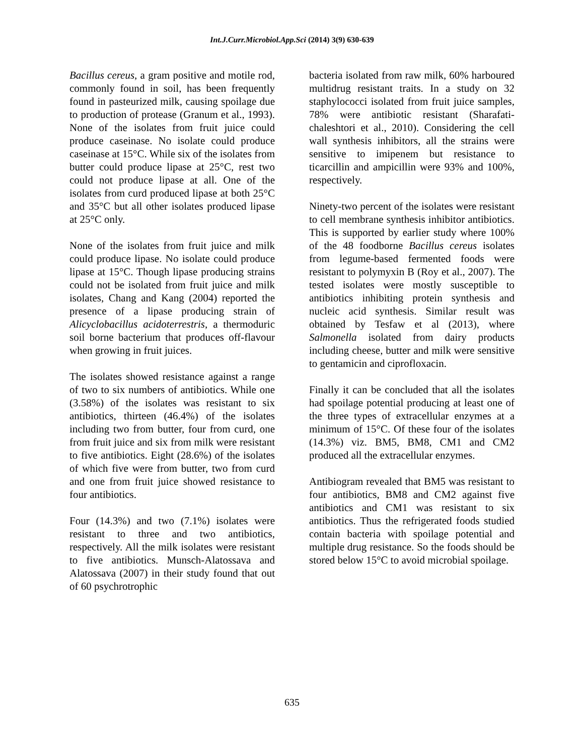Int.J.Curr.Microbiol.App.Sci (2014) 3(9) 630-639
Bacillus cereus, a gram positive and motile rod, commonly found in soil, has been frequently found in pasteurized milk, causing spoilage due to production of protease (Granum et al., 1993). None of the isolates from fruit juice could produce caseinase. No isolate could produce caseinase at 15°C. While six of the isolates from butter could produce lipase at 25°C, rest two could not produce lipase at all. One of the isolates from curd produced lipase at both 25°C and 35°C but all other isolates produced lipase at 25°C only.
None of the isolates from fruit juice and milk could produce lipase. No isolate could produce lipase at 15°C. Though lipase producing strains could not be isolated from fruit juice and milk isolates, Chang and Kang (2004) reported the presence of a lipase producing strain of Alicyclobacillus acidoterrestris, a thermoduric soil borne bacterium that produces off-flavour when growing in fruit juices.
The isolates showed resistance against a range of two to six numbers of antibiotics. While one (3.58%) of the isolates was resistant to six antibiotics, thirteen (46.4%) of the isolates including two from butter, four from curd, one from fruit juice and six from milk were resistant to five antibiotics. Eight (28.6%) of the isolates of which five were from butter, two from curd and one from fruit juice showed resistance to four antibiotics.
Four (14.3%) and two (7.1%) isolates were resistant to three and two antibiotics, respectively. All the milk isolates were resistant to five antibiotics. Munsch-Alatossava and Alatossava (2007) in their study found that out of 60 psychrotrophic
bacteria isolated from raw milk, 60% harboured multidrug resistant traits. In a study on 32 staphylococci isolated from fruit juice samples, 78% were antibiotic resistant (Sharafati-chaleshtori et al., 2010). Considering the cell wall synthesis inhibitors, all the strains were sensitive to imipenem but resistance to ticarcillin and ampicillin were 93% and 100%, respectively.
Ninety-two percent of the isolates were resistant to cell membrane synthesis inhibitor antibiotics. This is supported by earlier study where 100% of the 48 foodborne Bacillus cereus isolates from legume-based fermented foods were resistant to polymyxin B (Roy et al., 2007). The tested isolates were mostly susceptible to antibiotics inhibiting protein synthesis and nucleic acid synthesis. Similar result was obtained by Tesfaw et al (2013), where Salmonella isolated from dairy products including cheese, butter and milk were sensitive to gentamicin and ciprofloxacin.
Finally it can be concluded that all the isolates had spoilage potential producing at least one of the three types of extracellular enzymes at a minimum of 15°C. Of these four of the isolates (14.3%) viz. BM5, BM8, CM1 and CM2 produced all the extracellular enzymes.
Antibiogram revealed that BM5 was resistant to four antibiotics, BM8 and CM2 against five antibiotics and CM1 was resistant to six antibiotics. Thus the refrigerated foods studied contain bacteria with spoilage potential and multiple drug resistance. So the foods should be stored below 15°C to avoid microbial spoilage.
635